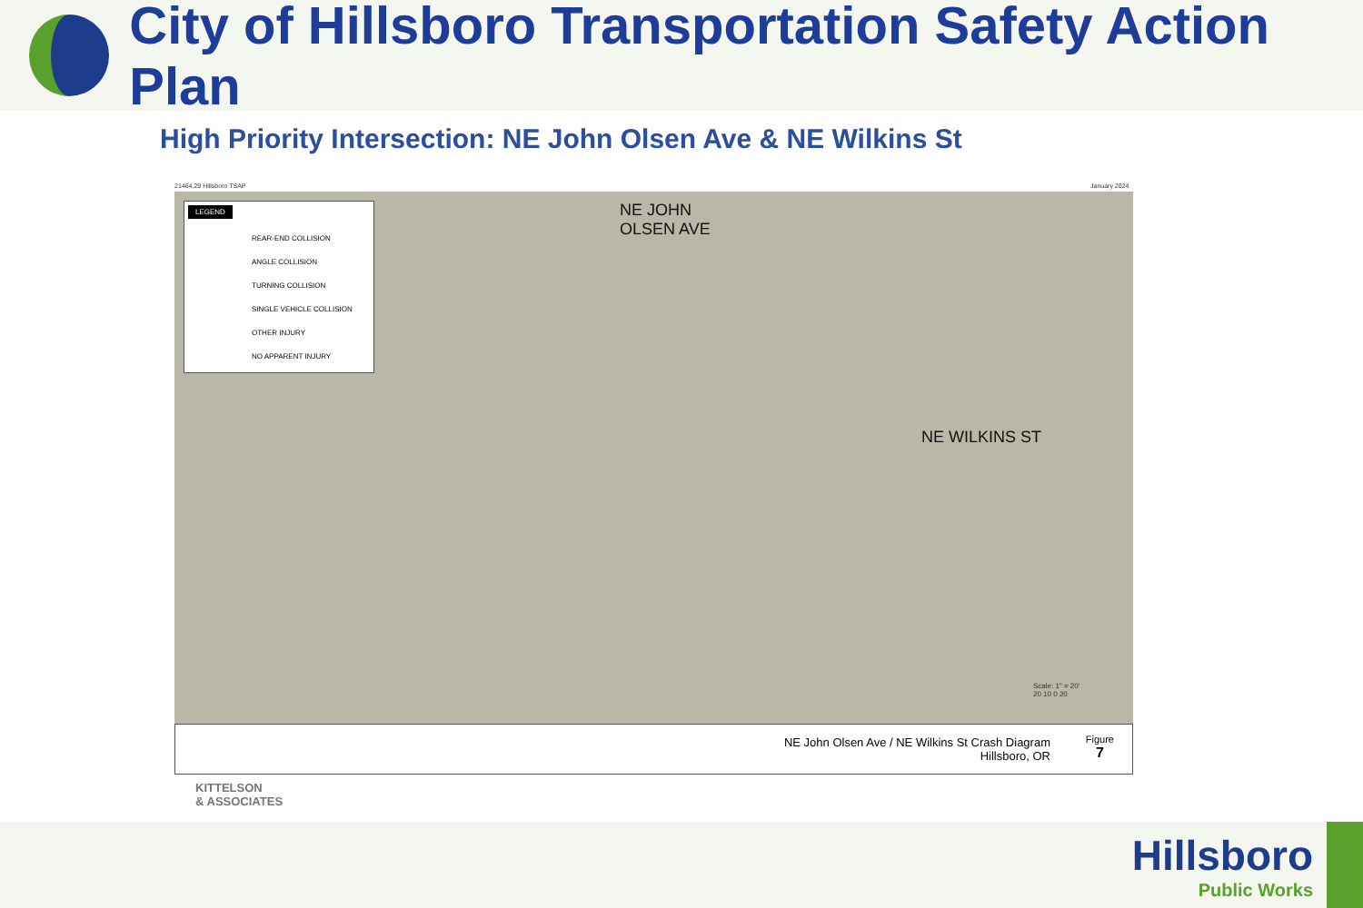City of Hillsboro Transportation Safety Action Plan
High Priority Intersection: NE John Olsen Ave & NE Wilkins St
21464.29 Hillsboro TSAP January 2024
LEGEND
REAR-END COLLISION
ANGLE COLLISION
TURNING COLLISION
SINGLE VEHICLE COLLISION
OTHER INJURY
NO APPARENT INJURY
NE JOHN
OLSEN AVE
NE WILKINS ST
Scale: 1" = 20'
20 10 0 20
NE John Olsen Ave / NE Wilkins St Crash Diagram
Hillsboro, OR
Figure
7
KITTELSON
& ASSOCIATES
Hillsboro
Public Works